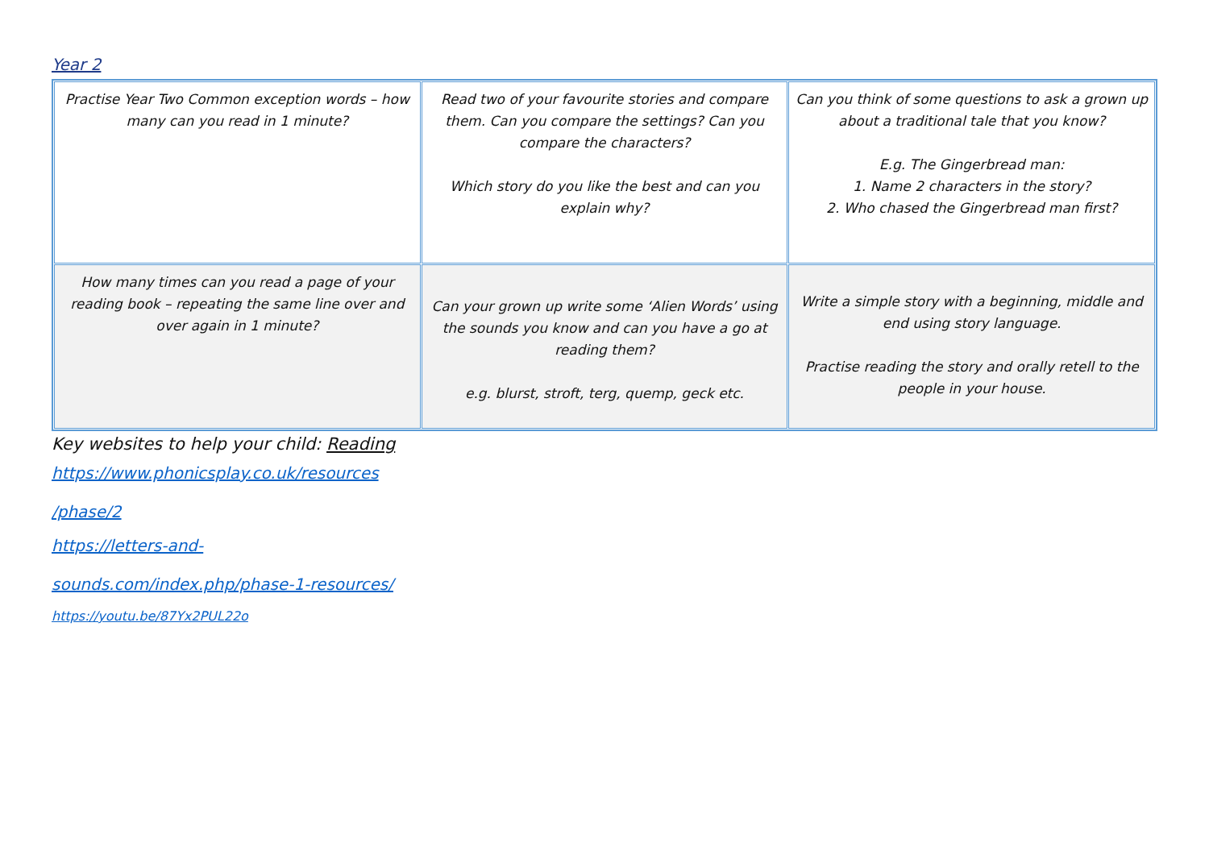Year 2
| Practise Year Two Common exception words – how many can you read in 1 minute? | Read two of your favourite stories and compare them. Can you compare the settings? Can you compare the characters? Which story do you like the best and can you explain why? | Can you think of some questions to ask a grown up about a traditional tale that you know? E.g. The Gingerbread man: 1. Name 2 characters in the story? 2. Who chased the Gingerbread man first? |
| How many times can you read a page of your reading book – repeating the same line over and over again in 1 minute? | Can your grown up write some ‘Alien Words’ using the sounds you know and can you have a go at reading them? e.g. blurst, stroft, terg, quemp, geck etc. | Write a simple story with a beginning, middle and end using story language. Practise reading the story and orally retell to the people in your house. |
Key websites to help your child: Reading
https://www.phonicsplay.co.uk/resources
/phase/2
https://letters-and-
sounds.com/index.php/phase-1-resources/
https://youtu.be/87Yx2PUL22o